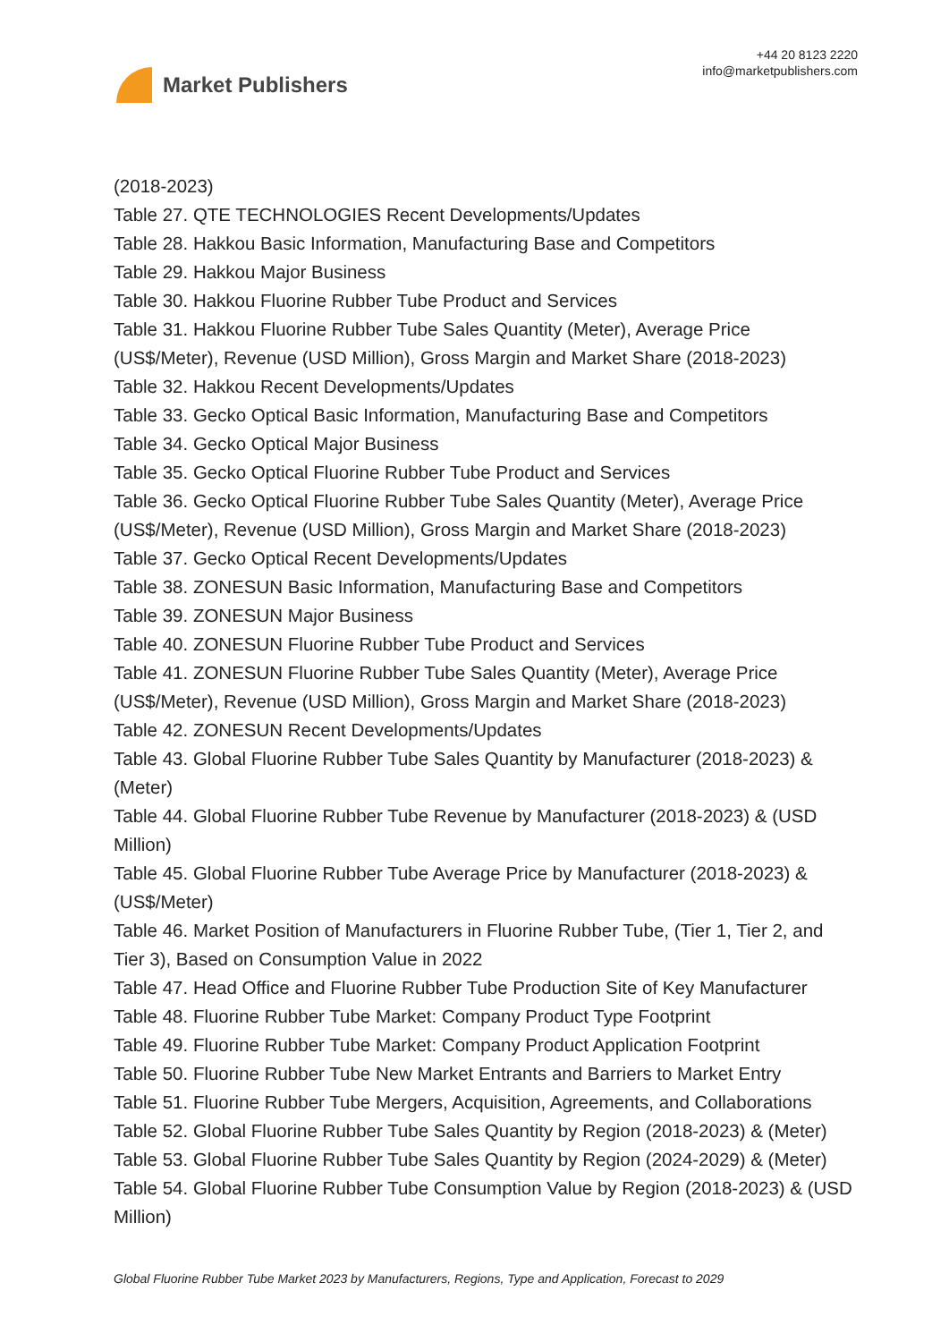Market Publishers
+44 20 8123 2220
info@marketpublishers.com
(2018-2023)
Table 27. QTE TECHNOLOGIES Recent Developments/Updates
Table 28. Hakkou Basic Information, Manufacturing Base and Competitors
Table 29. Hakkou Major Business
Table 30. Hakkou Fluorine Rubber Tube Product and Services
Table 31. Hakkou Fluorine Rubber Tube Sales Quantity (Meter), Average Price (US$/Meter), Revenue (USD Million), Gross Margin and Market Share (2018-2023)
Table 32. Hakkou Recent Developments/Updates
Table 33. Gecko Optical Basic Information, Manufacturing Base and Competitors
Table 34. Gecko Optical Major Business
Table 35. Gecko Optical Fluorine Rubber Tube Product and Services
Table 36. Gecko Optical Fluorine Rubber Tube Sales Quantity (Meter), Average Price (US$/Meter), Revenue (USD Million), Gross Margin and Market Share (2018-2023)
Table 37. Gecko Optical Recent Developments/Updates
Table 38. ZONESUN Basic Information, Manufacturing Base and Competitors
Table 39. ZONESUN Major Business
Table 40. ZONESUN Fluorine Rubber Tube Product and Services
Table 41. ZONESUN Fluorine Rubber Tube Sales Quantity (Meter), Average Price (US$/Meter), Revenue (USD Million), Gross Margin and Market Share (2018-2023)
Table 42. ZONESUN Recent Developments/Updates
Table 43. Global Fluorine Rubber Tube Sales Quantity by Manufacturer (2018-2023) & (Meter)
Table 44. Global Fluorine Rubber Tube Revenue by Manufacturer (2018-2023) & (USD Million)
Table 45. Global Fluorine Rubber Tube Average Price by Manufacturer (2018-2023) & (US$/Meter)
Table 46. Market Position of Manufacturers in Fluorine Rubber Tube, (Tier 1, Tier 2, and Tier 3), Based on Consumption Value in 2022
Table 47. Head Office and Fluorine Rubber Tube Production Site of Key Manufacturer
Table 48. Fluorine Rubber Tube Market: Company Product Type Footprint
Table 49. Fluorine Rubber Tube Market: Company Product Application Footprint
Table 50. Fluorine Rubber Tube New Market Entrants and Barriers to Market Entry
Table 51. Fluorine Rubber Tube Mergers, Acquisition, Agreements, and Collaborations
Table 52. Global Fluorine Rubber Tube Sales Quantity by Region (2018-2023) & (Meter)
Table 53. Global Fluorine Rubber Tube Sales Quantity by Region (2024-2029) & (Meter)
Table 54. Global Fluorine Rubber Tube Consumption Value by Region (2018-2023) & (USD Million)
Global Fluorine Rubber Tube Market 2023 by Manufacturers, Regions, Type and Application, Forecast to 2029